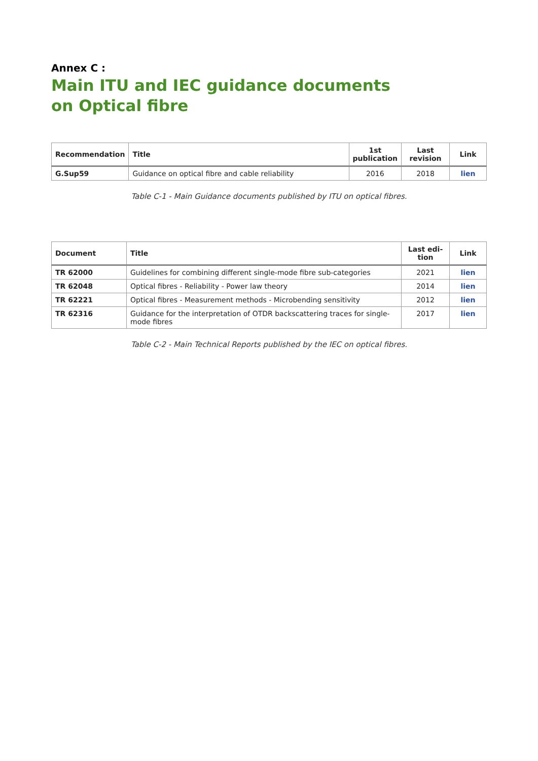Annex C :
Main ITU and IEC guidance documents
on Optical fibre
| Recommendation | Title | 1st publication | Last revision | Link |
| --- | --- | --- | --- | --- |
| G.Sup59 | Guidance on optical fibre and cable reliability | 2016 | 2018 | lien |
Table C-1 - Main Guidance documents published by ITU on optical fibres.
| Document | Title | Last edi-tion | Link |
| --- | --- | --- | --- |
| TR 62000 | Guidelines for combining different single-mode fibre sub-categories | 2021 | lien |
| TR 62048 | Optical fibres - Reliability - Power law theory | 2014 | lien |
| TR 62221 | Optical fibres - Measurement methods - Microbending sensitivity | 2012 | lien |
| TR 62316 | Guidance for the interpretation of OTDR backscattering traces for single-mode fibres | 2017 | lien |
Table C-2 - Main Technical Reports published by the IEC on optical fibres.